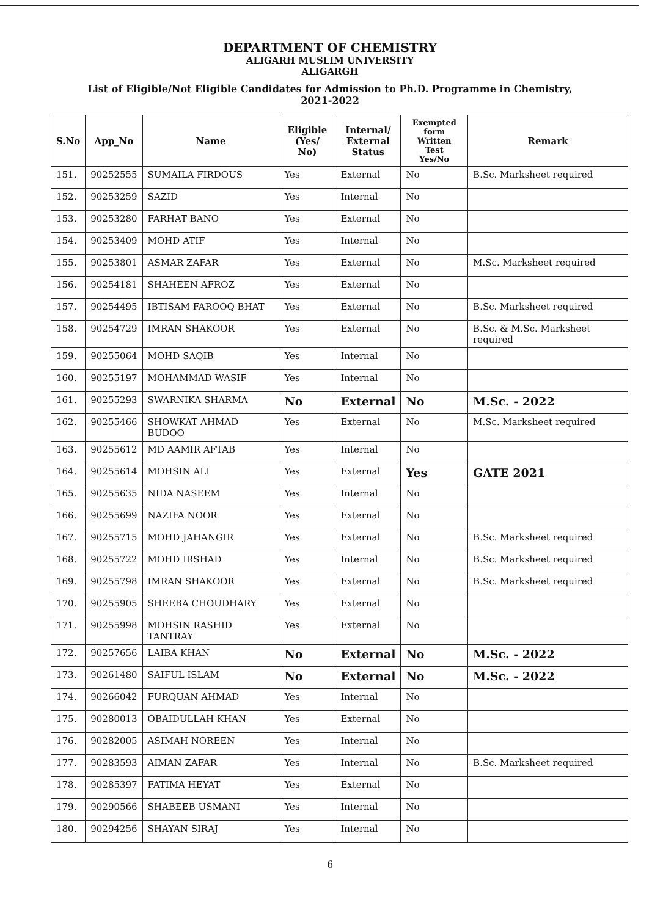DEPARTMENT OF CHEMISTRY
ALIGARH MUSLIM UNIVERSITY
ALIGARGH
List of Eligible/Not Eligible Candidates for Admission to Ph.D. Programme in Chemistry,
2021-2022
| S.No | App_No | Name | Eligible (Yes/ No) | Internal/ External Status | Exempted form Written Test Yes/No | Remark |
| --- | --- | --- | --- | --- | --- | --- |
| 151. | 90252555 | SUMAILA FIRDOUS | Yes | External | No | B.Sc. Marksheet required |
| 152. | 90253259 | SAZID | Yes | Internal | No | |
| 153. | 90253280 | FARHAT BANO | Yes | External | No | |
| 154. | 90253409 | MOHD ATIF | Yes | Internal | No | |
| 155. | 90253801 | ASMAR ZAFAR | Yes | External | No | M.Sc. Marksheet required |
| 156. | 90254181 | SHAHEEN AFROZ | Yes | External | No | |
| 157. | 90254495 | IBTISAM FAROOQ BHAT | Yes | External | No | B.Sc. Marksheet required |
| 158. | 90254729 | IMRAN SHAKOOR | Yes | External | No | B.Sc. & M.Sc. Marksheet required |
| 159. | 90255064 | MOHD SAQIB | Yes | Internal | No | |
| 160. | 90255197 | MOHAMMAD WASIF | Yes | Internal | No | |
| 161. | 90255293 | SWARNIKA SHARMA | No | External | No | M.Sc. - 2022 |
| 162. | 90255466 | SHOWKAT AHMAD BUDOO | Yes | External | No | M.Sc. Marksheet required |
| 163. | 90255612 | MD AAMIR AFTAB | Yes | Internal | No | |
| 164. | 90255614 | MOHSIN ALI | Yes | External | Yes | GATE 2021 |
| 165. | 90255635 | NIDA NASEEM | Yes | Internal | No | |
| 166. | 90255699 | NAZIFA NOOR | Yes | External | No | |
| 167. | 90255715 | MOHD JAHANGIR | Yes | External | No | B.Sc. Marksheet required |
| 168. | 90255722 | MOHD IRSHAD | Yes | Internal | No | B.Sc. Marksheet required |
| 169. | 90255798 | IMRAN SHAKOOR | Yes | External | No | B.Sc. Marksheet required |
| 170. | 90255905 | SHEEBA CHOUDHARY | Yes | External | No | |
| 171. | 90255998 | MOHSIN RASHID TANTRAY | Yes | External | No | |
| 172. | 90257656 | LAIBA KHAN | No | External | No | M.Sc. - 2022 |
| 173. | 90261480 | SAIFUL ISLAM | No | External | No | M.Sc. - 2022 |
| 174. | 90266042 | FURQUAN AHMAD | Yes | Internal | No | |
| 175. | 90280013 | OBAIDULLAH KHAN | Yes | External | No | |
| 176. | 90282005 | ASIMAH NOREEN | Yes | Internal | No | |
| 177. | 90283593 | AIMAN ZAFAR | Yes | Internal | No | B.Sc. Marksheet required |
| 178. | 90285397 | FATIMA HEYAT | Yes | External | No | |
| 179. | 90290566 | SHABEEB USMANI | Yes | Internal | No | |
| 180. | 90294256 | SHAYAN SIRAJ | Yes | Internal | No | |
6